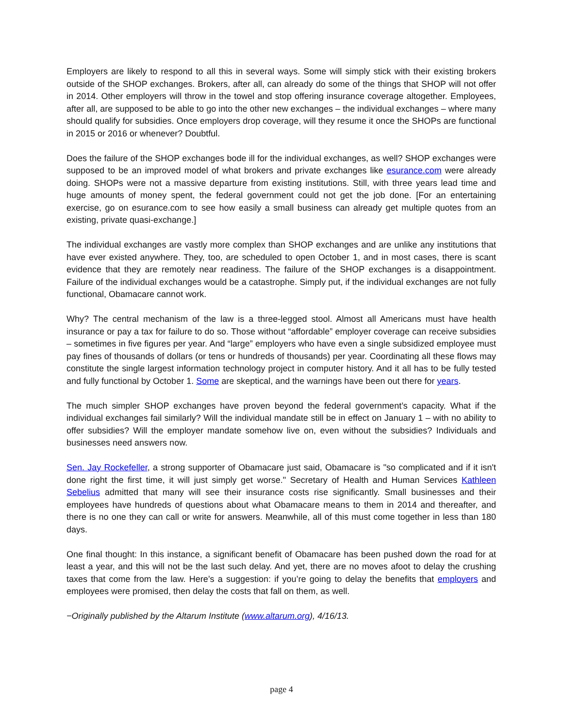Employers are likely to respond to all this in several ways. Some will simply stick with their existing brokers outside of the SHOP exchanges. Brokers, after all, can already do some of the things that SHOP will not offer in 2014. Other employers will throw in the towel and stop offering insurance coverage altogether. Employees, after all, are supposed to be able to go into the other new exchanges – the individual exchanges – where many should qualify for subsidies. Once employers drop coverage, will they resume it once the SHOPs are functional in 2015 or 2016 or whenever? Doubtful.
Does the failure of the SHOP exchanges bode ill for the individual exchanges, as well? SHOP exchanges were supposed to be an improved model of what brokers and private exchanges like esurance.com were already doing. SHOPs were not a massive departure from existing institutions. Still, with three years lead time and huge amounts of money spent, the federal government could not get the job done. [For an entertaining exercise, go on esurance.com to see how easily a small business can already get multiple quotes from an existing, private quasi-exchange.]
The individual exchanges are vastly more complex than SHOP exchanges and are unlike any institutions that have ever existed anywhere. They, too, are scheduled to open October 1, and in most cases, there is scant evidence that they are remotely near readiness. The failure of the SHOP exchanges is a disappointment. Failure of the individual exchanges would be a catastrophe. Simply put, if the individual exchanges are not fully functional, Obamacare cannot work.
Why? The central mechanism of the law is a three-legged stool. Almost all Americans must have health insurance or pay a tax for failure to do so. Those without “affordable” employer coverage can receive subsidies – sometimes in five figures per year. And “large” employers who have even a single subsidized employee must pay fines of thousands of dollars (or tens or hundreds of thousands) per year. Coordinating all these flows may constitute the single largest information technology project in computer history. And it all has to be fully tested and fully functional by October 1. Some are skeptical, and the warnings have been out there for years.
The much simpler SHOP exchanges have proven beyond the federal government’s capacity. What if the individual exchanges fail similarly? Will the individual mandate still be in effect on January 1 – with no ability to offer subsidies? Will the employer mandate somehow live on, even without the subsidies? Individuals and businesses need answers now.
Sen. Jay Rockefeller, a strong supporter of Obamacare just said, Obamacare is "so complicated and if it isn't done right the first time, it will just simply get worse." Secretary of Health and Human Services Kathleen Sebelius admitted that many will see their insurance costs rise significantly. Small businesses and their employees have hundreds of questions about what Obamacare means to them in 2014 and thereafter, and there is no one they can call or write for answers. Meanwhile, all of this must come together in less than 180 days.
One final thought: In this instance, a significant benefit of Obamacare has been pushed down the road for at least a year, and this will not be the last such delay. And yet, there are no moves afoot to delay the crushing taxes that come from the law. Here’s a suggestion: if you’re going to delay the benefits that employers and employees were promised, then delay the costs that fall on them, as well.
−Originally published by the Altarum Institute (www.altarum.org), 4/16/13.
page 4